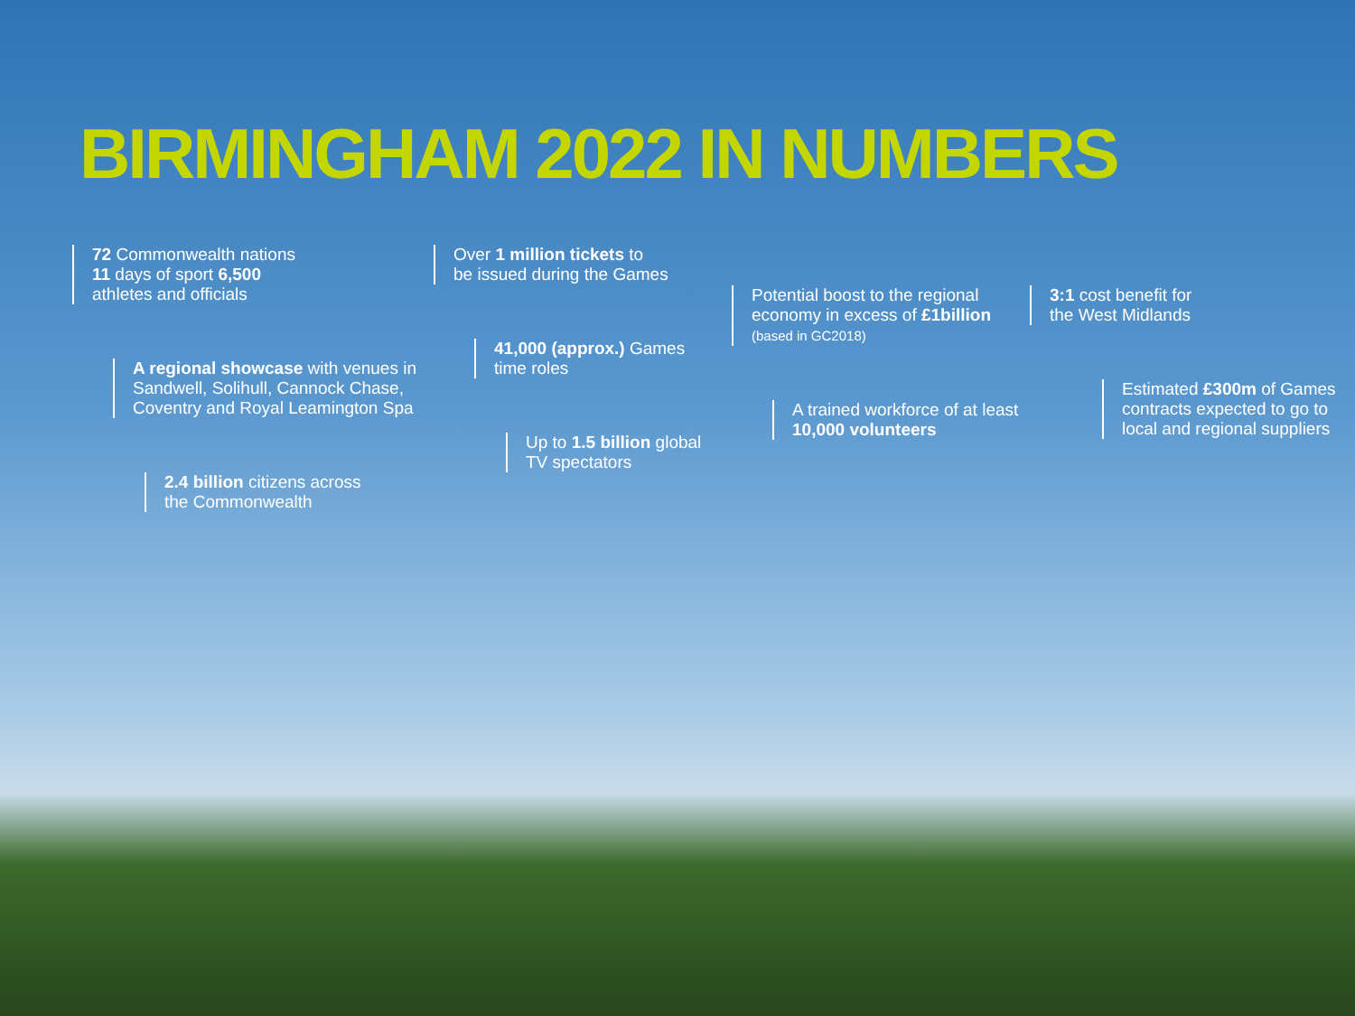BIRMINGHAM 2022 IN NUMBERS
72 Commonwealth nations
11 days of sport 6,500
athletes and officials
A regional showcase with venues in Sandwell, Solihull, Cannock Chase, Coventry and Royal Leamington Spa
2.4 billion citizens across
the Commonwealth
Over 1 million tickets to
be issued during the Games
41,000 (approx.) Games
time roles
Up to 1.5 billion global
TV spectators
Potential boost to the regional economy in excess of £1billion
(based in GC2018)
A trained workforce of at least 10,000 volunteers
3:1 cost benefit for
the West Midlands
Estimated £300m of Games contracts expected to go to local and regional suppliers